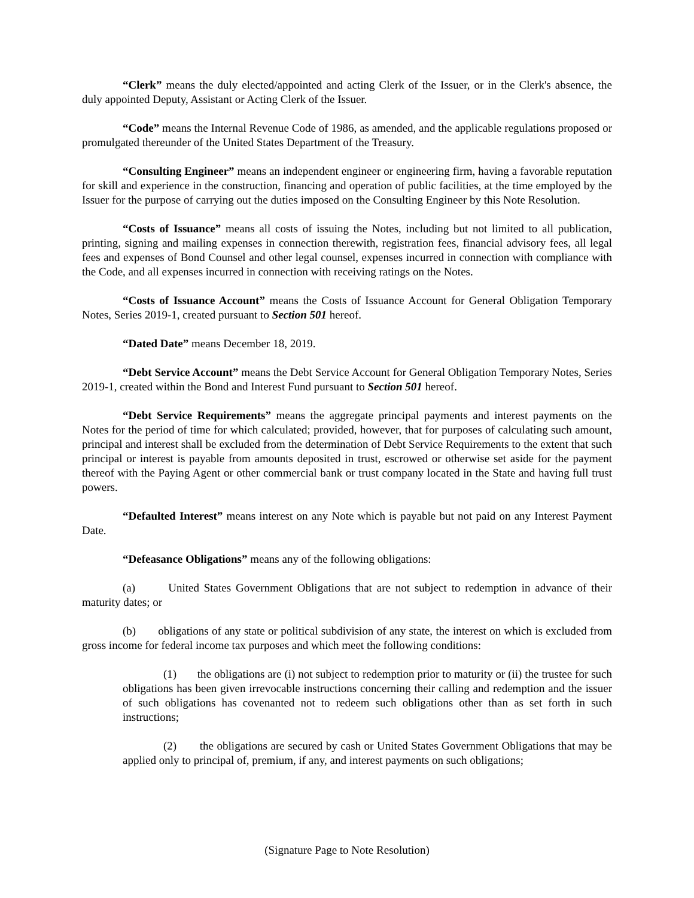“Clerk” means the duly elected/appointed and acting Clerk of the Issuer, or in the Clerk's absence, the duly appointed Deputy, Assistant or Acting Clerk of the Issuer.
“Code” means the Internal Revenue Code of 1986, as amended, and the applicable regulations proposed or promulgated thereunder of the United States Department of the Treasury.
“Consulting Engineer” means an independent engineer or engineering firm, having a favorable reputation for skill and experience in the construction, financing and operation of public facilities, at the time employed by the Issuer for the purpose of carrying out the duties imposed on the Consulting Engineer by this Note Resolution.
“Costs of Issuance” means all costs of issuing the Notes, including but not limited to all publication, printing, signing and mailing expenses in connection therewith, registration fees, financial advisory fees, all legal fees and expenses of Bond Counsel and other legal counsel, expenses incurred in connection with compliance with the Code, and all expenses incurred in connection with receiving ratings on the Notes.
“Costs of Issuance Account” means the Costs of Issuance Account for General Obligation Temporary Notes, Series 2019-1, created pursuant to Section 501 hereof.
“Dated Date” means December 18, 2019.
“Debt Service Account” means the Debt Service Account for General Obligation Temporary Notes, Series 2019-1, created within the Bond and Interest Fund pursuant to Section 501 hereof.
“Debt Service Requirements” means the aggregate principal payments and interest payments on the Notes for the period of time for which calculated; provided, however, that for purposes of calculating such amount, principal and interest shall be excluded from the determination of Debt Service Requirements to the extent that such principal or interest is payable from amounts deposited in trust, escrowed or otherwise set aside for the payment thereof with the Paying Agent or other commercial bank or trust company located in the State and having full trust powers.
“Defaulted Interest” means interest on any Note which is payable but not paid on any Interest Payment Date.
“Defeasance Obligations” means any of the following obligations:
(a) United States Government Obligations that are not subject to redemption in advance of their maturity dates; or
(b) obligations of any state or political subdivision of any state, the interest on which is excluded from gross income for federal income tax purposes and which meet the following conditions:
(1) the obligations are (i) not subject to redemption prior to maturity or (ii) the trustee for such obligations has been given irrevocable instructions concerning their calling and redemption and the issuer of such obligations has covenanted not to redeem such obligations other than as set forth in such instructions;
(2) the obligations are secured by cash or United States Government Obligations that may be applied only to principal of, premium, if any, and interest payments on such obligations;
(Signature Page to Note Resolution)